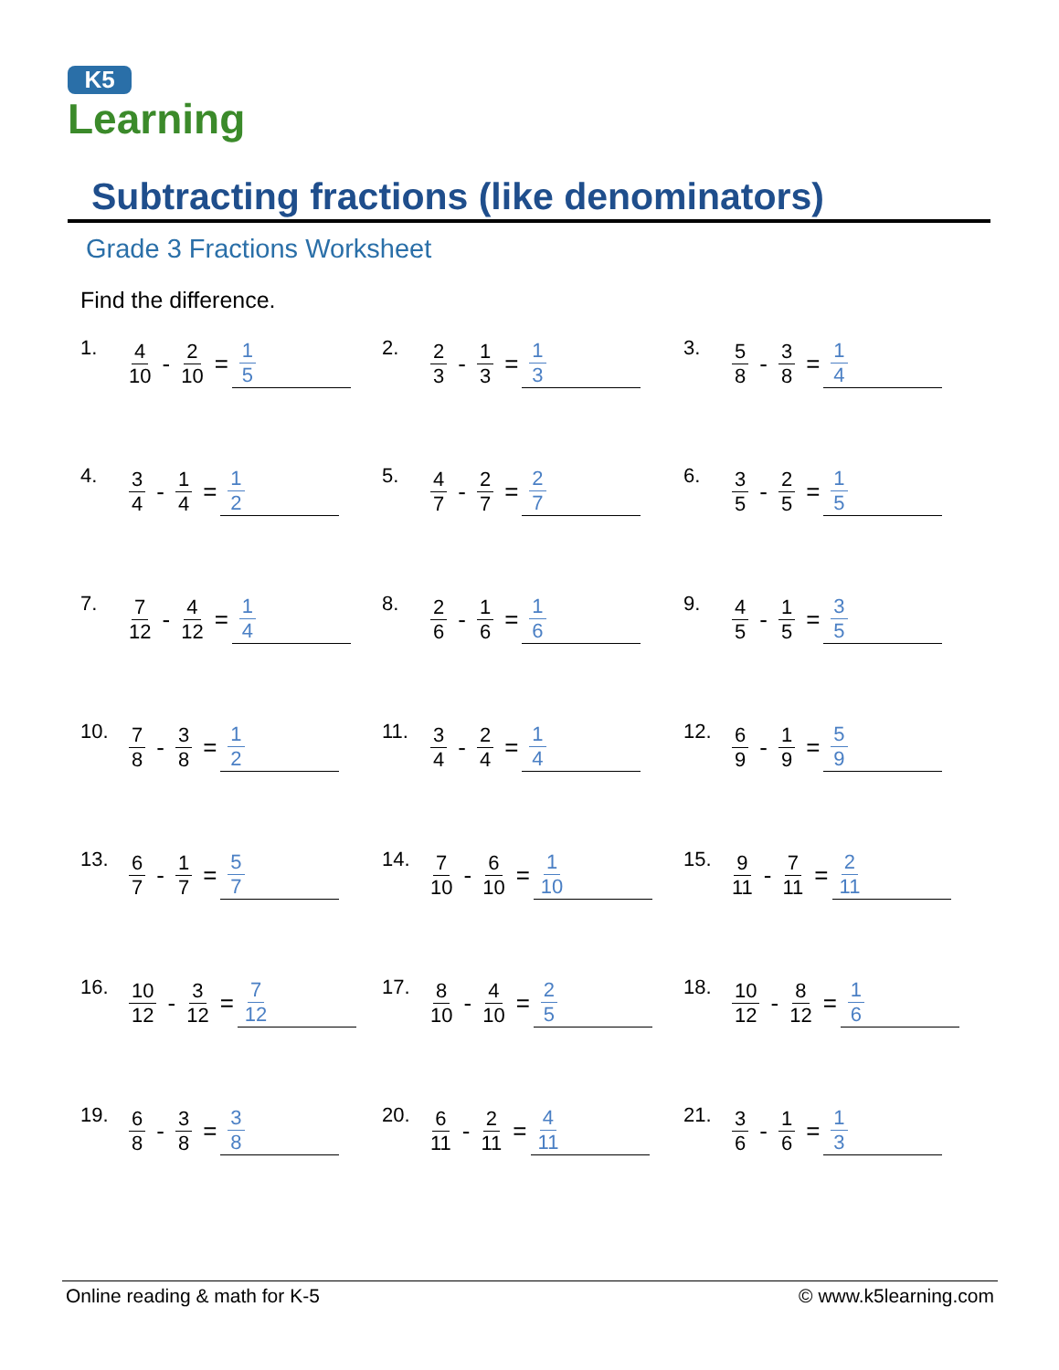K5
Learning
Subtracting fractions (like denominators)
Grade 3 Fractions Worksheet
Find the difference.
1. 4 10 - 2 10 = 1 5
2. 2 3 - 1 3 = 1 3
3. 5 8 - 3 8 = 1 4
4. 3 4 - 1 4 = 1 2
5. 4 7 - 2 7 = 2 7
6. 3 5 - 2 5 = 1 5
7. 7 12 - 4 12 = 1 4
8. 2 6 - 1 6 = 1 6
9. 4 5 - 1 5 = 3 5
10. 7 8 - 3 8 = 1 2
11. 3 4 - 2 4 = 1 4
12. 6 9 - 1 9 = 5 9
13. 6 7 - 1 7 = 5 7
14. 7 10 - 6 10 = 1 10
15. 9 11 - 7 11 = 2 11
16. 10 12 - 3 12 = 7 12
17. 8 10 - 4 10 = 2 5
18. 10 12 - 8 12 = 1 6
19. 6 8 - 3 8 = 3 8
20. 6 11 - 2 11 = 4 11
21. 3 6 - 1 6 = 1 3
Online reading & math for K-5 © www.k5learning.com